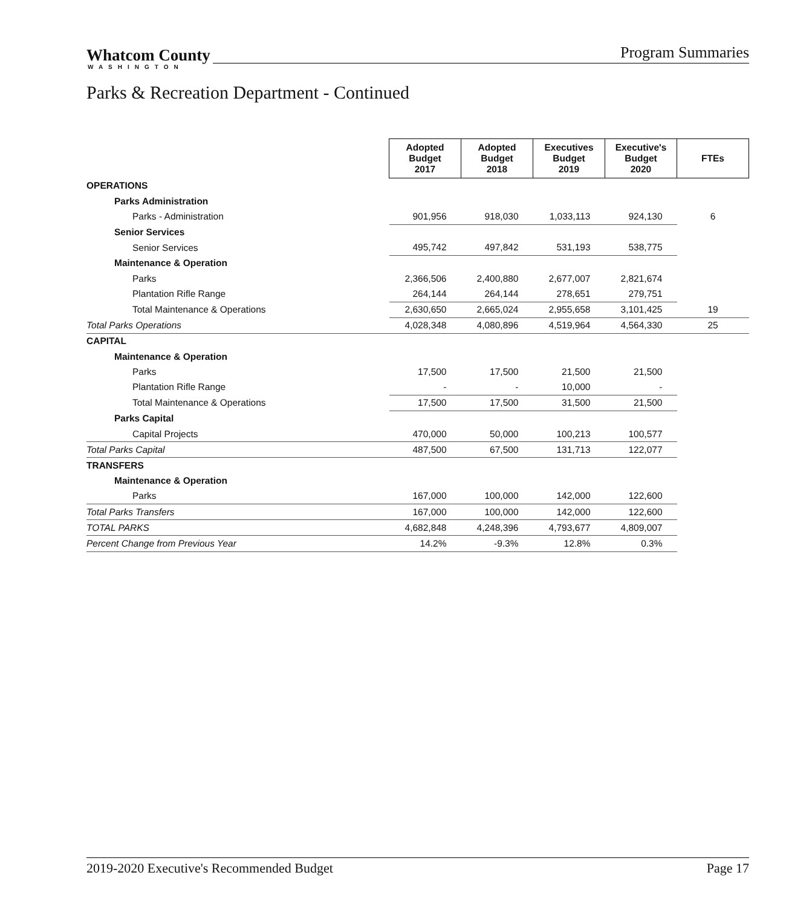Whatcom County
WASHINGTON
Program Summaries
Parks & Recreation Department - Continued
| | Adopted Budget 2017 | Adopted Budget 2018 | Executives Budget 2019 | Executive's Budget 2020 | FTEs |
| OPERATIONS | | | | | |
| Parks Administration | | | | | |
| Parks - Administration | 901,956 | 918,030 | 1,033,113 | 924,130 | 6 |
| Senior Services | | | | | |
| Senior Services | 495,742 | 497,842 | 531,193 | 538,775 | |
| Maintenance & Operation | | | | | |
| Parks | 2,366,506 | 2,400,880 | 2,677,007 | 2,821,674 | |
| Plantation Rifle Range | 264,144 | 264,144 | 278,651 | 279,751 | |
| Total Maintenance & Operations | 2,630,650 | 2,665,024 | 2,955,658 | 3,101,425 | 19 |
| Total Parks Operations | 4,028,348 | 4,080,896 | 4,519,964 | 4,564,330 | 25 |
| CAPITAL | | | | | |
| Maintenance & Operation | | | | | |
| Parks | 17,500 | 17,500 | 21,500 | 21,500 | |
| Plantation Rifle Range | - | - | 10,000 | - | |
| Total Maintenance & Operations | 17,500 | 17,500 | 31,500 | 21,500 | |
| Parks Capital | | | | | |
| Capital Projects | 470,000 | 50,000 | 100,213 | 100,577 | |
| Total Parks Capital | 487,500 | 67,500 | 131,713 | 122,077 | |
| TRANSFERS | | | | | |
| Maintenance & Operation | | | | | |
| Parks | 167,000 | 100,000 | 142,000 | 122,600 | |
| Total Parks Transfers | 167,000 | 100,000 | 142,000 | 122,600 | |
| TOTAL PARKS | 4,682,848 | 4,248,396 | 4,793,677 | 4,809,007 | |
| Percent Change from Previous Year | 14.2% | -9.3% | 12.8% | 0.3% | |
2019-2020 Executive's Recommended Budget Page 17